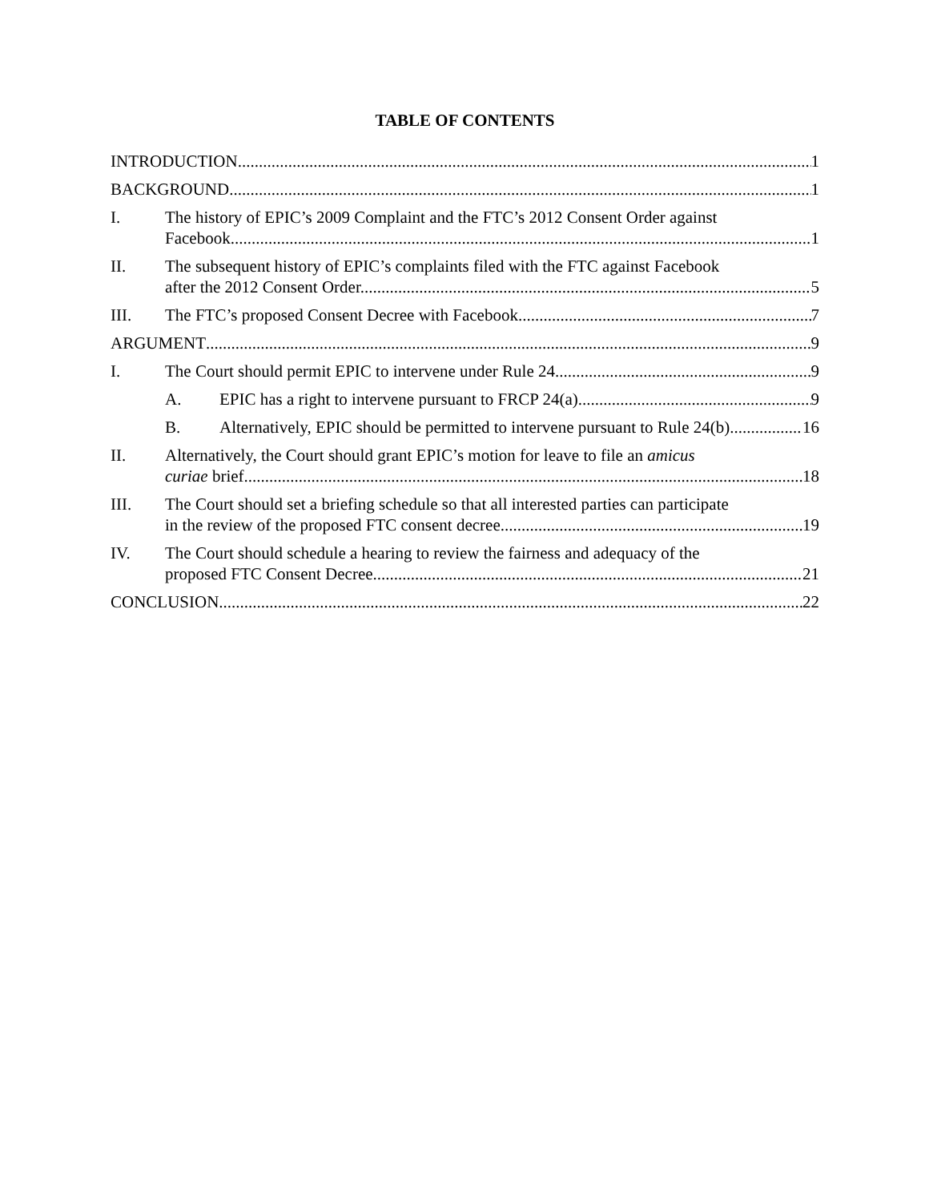TABLE OF CONTENTS
INTRODUCTION 1
BACKGROUND 1
I. The history of EPIC’s 2009 Complaint and the FTC’s 2012 Consent Order against
Facebook. 1
II. The subsequent history of EPIC’s complaints filed with the FTC against Facebook
after the 2012 Consent Order. 5
III. The FTC’s proposed Consent Decree with Facebook. 7
ARGUMENT 9
I. The Court should permit EPIC to intervene under Rule 24. 9
A. EPIC has a right to intervene pursuant to FRCP 24(a). 9
B. Alternatively, EPIC should be permitted to intervene pursuant to Rule 24(b) 16
II. Alternatively, the Court should grant EPIC’s motion for leave to file an amicus
curiae brief. 18
III. The Court should set a briefing schedule so that all interested parties can participate
in the review of the proposed FTC consent decree. 19
IV. The Court should schedule a hearing to review the fairness and adequacy of the
proposed FTC Consent Decree. 21
CONCLUSION 22